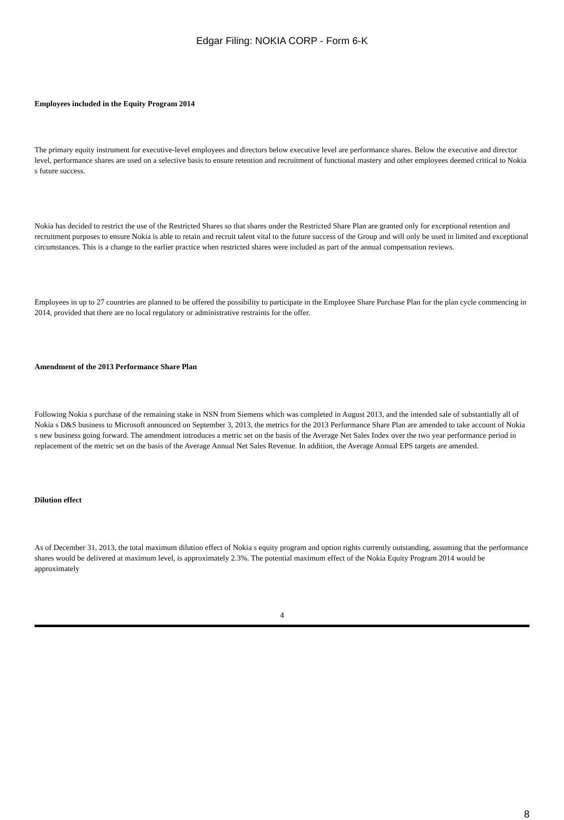Edgar Filing: NOKIA CORP - Form 6-K
Employees included in the Equity Program 2014
The primary equity instrument for executive-level employees and directors below executive level are performance shares. Below the executive and director level, performance shares are used on a selective basis to ensure retention and recruitment of functional mastery and other employees deemed critical to Nokia s future success.
Nokia has decided to restrict the use of the Restricted Shares so that shares under the Restricted Share Plan are granted only for exceptional retention and recruitment purposes to ensure Nokia is able to retain and recruit talent vital to the future success of the Group and will only be used in limited and exceptional circumstances. This is a change to the earlier practice when restricted shares were included as part of the annual compensation reviews.
Employees in up to 27 countries are planned to be offered the possibility to participate in the Employee Share Purchase Plan for the plan cycle commencing in 2014, provided that there are no local regulatory or administrative restraints for the offer.
Amendment of the 2013 Performance Share Plan
Following Nokia s purchase of the remaining stake in NSN from Siemens which was completed in August 2013, and the intended sale of substantially all of Nokia s D&S business to Microsoft announced on September 3, 2013, the metrics for the 2013 Performance Share Plan are amended to take account of Nokia s new business going forward. The amendment introduces a metric set on the basis of the Average Net Sales Index over the two year performance period in replacement of the metric set on the basis of the Average Annual Net Sales Revenue. In addition, the Average Annual EPS targets are amended.
Dilution effect
As of December 31, 2013, the total maximum dilution effect of Nokia s equity program and option rights currently outstanding, assuming that the performance shares would be delivered at maximum level, is approximately 2.3%. The potential maximum effect of the Nokia Equity Program 2014 would be approximately
4
8